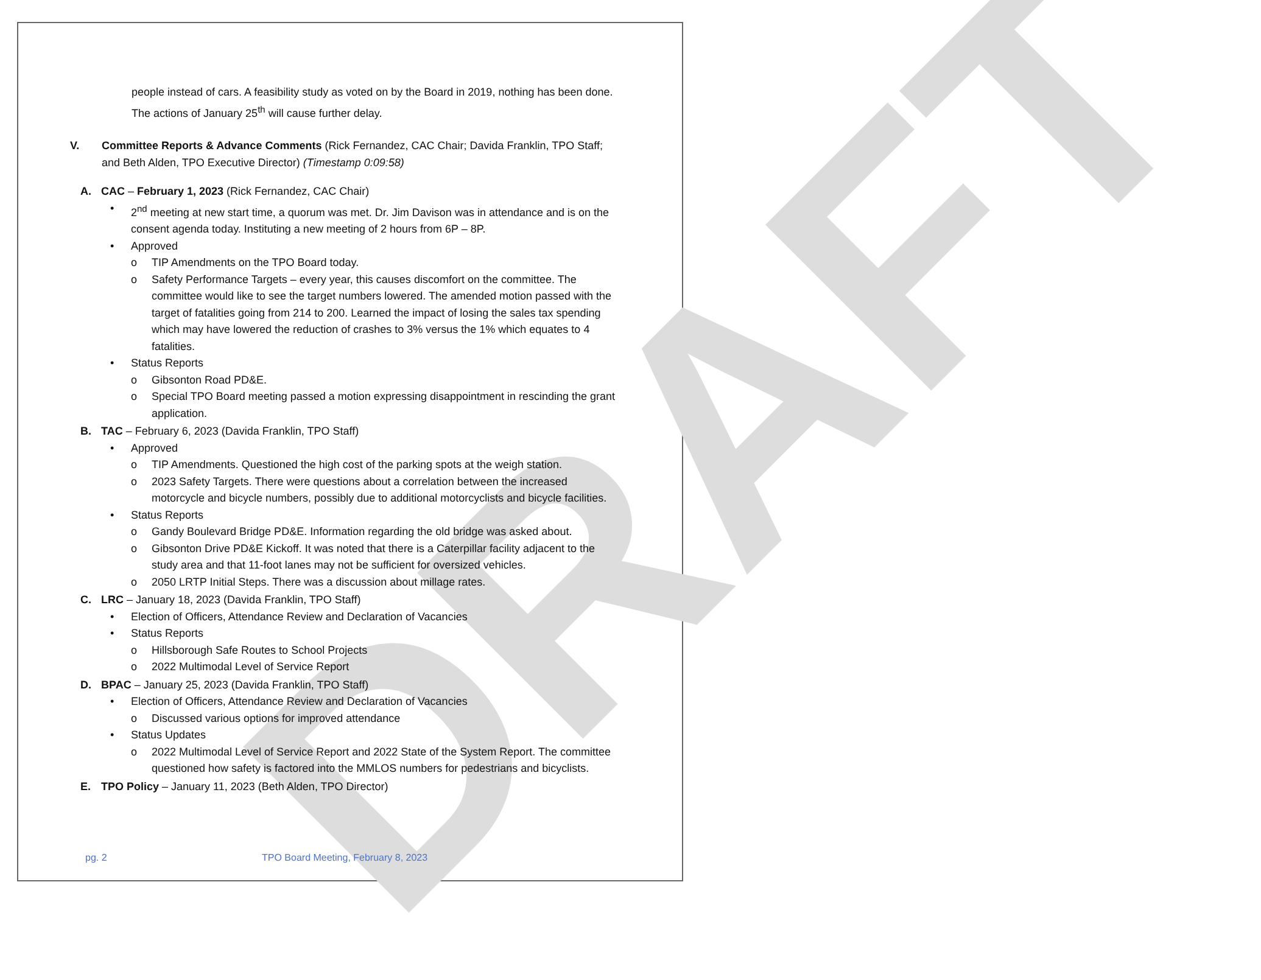DRAFT
people instead of cars. A feasibility study as voted on by the Board in 2019, nothing has been done. The actions of January 25<sup>th</sup> will cause further delay.
V. Committee Reports & Advance Comments (Rick Fernandez, CAC Chair; Davida Franklin, TPO Staff; and Beth Alden, TPO Executive Director) (Timestamp 0:09:58)
A. CAC – February 1, 2023 (Rick Fernandez, CAC Chair)
• 2<sup>nd</sup> meeting at new start time, a quorum was met. Dr. Jim Davison was in attendance and is on the consent agenda today. Instituting a new meeting of 2 hours from 6P – 8P.
• Approved
o TIP Amendments on the TPO Board today.
o Safety Performance Targets – every year, this causes discomfort on the committee. The committee would like to see the target numbers lowered. The amended motion passed with the target of fatalities going from 214 to 200. Learned the impact of losing the sales tax spending which may have lowered the reduction of crashes to 3% versus the 1% which equates to 4 fatalities.
• Status Reports
o Gibsonton Road PD&E.
o Special TPO Board meeting passed a motion expressing disappointment in rescinding the grant application.
B. TAC – February 6, 2023 (Davida Franklin, TPO Staff)
• Approved
o TIP Amendments. Questioned the high cost of the parking spots at the weigh station.
o 2023 Safety Targets. There were questions about a correlation between the increased motorcycle and bicycle numbers, possibly due to additional motorcyclists and bicycle facilities.
• Status Reports
o Gandy Boulevard Bridge PD&E. Information regarding the old bridge was asked about.
o Gibsonton Drive PD&E Kickoff. It was noted that there is a Caterpillar facility adjacent to the study area and that 11-foot lanes may not be sufficient for oversized vehicles.
o 2050 LRTP Initial Steps. There was a discussion about millage rates.
C. LRC – January 18, 2023 (Davida Franklin, TPO Staff)
• Election of Officers, Attendance Review and Declaration of Vacancies
• Status Reports
o Hillsborough Safe Routes to School Projects
o 2022 Multimodal Level of Service Report
D. BPAC – January 25, 2023 (Davida Franklin, TPO Staff)
• Election of Officers, Attendance Review and Declaration of Vacancies
o Discussed various options for improved attendance
• Status Updates
o 2022 Multimodal Level of Service Report and 2022 State of the System Report. The committee questioned how safety is factored into the MMLOS numbers for pedestrians and bicyclists.
E. TPO Policy – January 11, 2023 (Beth Alden, TPO Director)
pg. 2 TPO Board Meeting, February 8, 2023